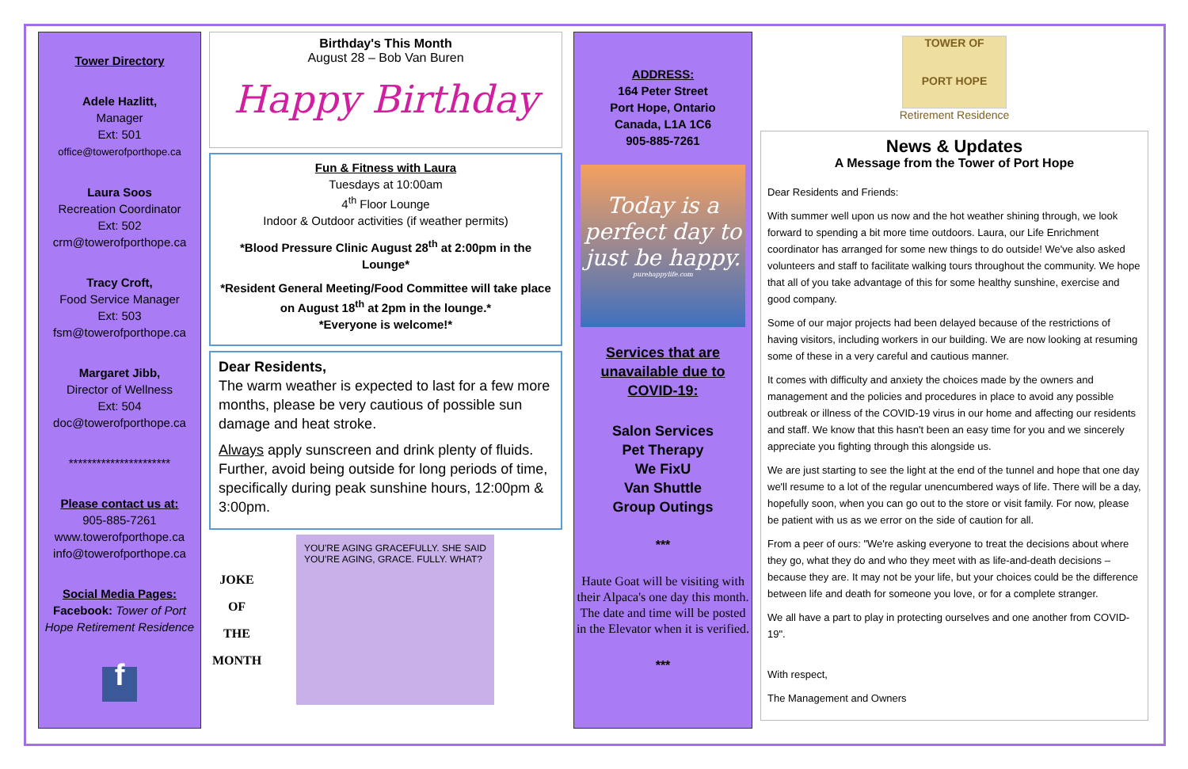Tower Directory
Adele Hazlitt,
Manager
Ext: 501
office@towerofporthope.ca
Laura Soos
Recreation Coordinator
Ext: 502
crm@towerofporthope.ca
Tracy Croft,
Food Service Manager
Ext: 503
fsm@towerofporthope.ca
Margaret Jibb,
Director of Wellness
Ext: 504
doc@towerofporthope.ca
**********************
Please contact us at:
905-885-7261
www.towerofporthope.ca
info@towerofporthope.ca
Social Media Pages:
Facebook: Tower of Port Hope Retirement Residence
f
Birthday's This Month
August 28 – Bob Van Buren
Happy Birthday
Fun & Fitness with Laura
Tuesdays at 10:00am
4<sup>th</sup> Floor Lounge
Indoor & Outdoor activities (if weather permits)
*Blood Pressure Clinic August 28<sup>th</sup> at 2:00pm in the Lounge*
*Resident General Meeting/Food Committee will take place on August 18<sup>th</sup> at 2pm in the lounge.*
*Everyone is welcome!*
Dear Residents,
The warm weather is expected to last for a few more months, please be very cautious of possible sun damage and heat stroke.
Always apply sunscreen and drink plenty of fluids. Further, avoid being outside for long periods of time, specifically during peak sunshine hours, 12:00pm & 3:00pm.
JOKE
OF
THE
MONTH
YOU'RE AGING GRACEFULLY. SHE SAID YOU'RE AGING, GRACE. FULLY. WHAT?
ADDRESS:
164 Peter Street
Port Hope, Ontario
Canada, L1A 1C6
905-885-7261
Today is a perfect day to just be happy.
purehappylife.com
Services that are unavailable due to COVID-19:
Salon Services
Pet Therapy
We FixU
Van Shuttle
Group Outings
***
Haute Goat will be visiting with their Alpaca's one day this month. The date and time will be posted in the Elevator when it is verified.
***
TOWER OF
PORT HOPE
Retirement Residence
News & Updates
A Message from the Tower of Port Hope
Dear Residents and Friends:
With summer well upon us now and the hot weather shining through, we look forward to spending a bit more time outdoors. Laura, our Life Enrichment coordinator has arranged for some new things to do outside! We've also asked volunteers and staff to facilitate walking tours throughout the community. We hope that all of you take advantage of this for some healthy sunshine, exercise and good company.
Some of our major projects had been delayed because of the restrictions of having visitors, including workers in our building. We are now looking at resuming some of these in a very careful and cautious manner.
It comes with difficulty and anxiety the choices made by the owners and management and the policies and procedures in place to avoid any possible outbreak or illness of the COVID-19 virus in our home and affecting our residents and staff. We know that this hasn't been an easy time for you and we sincerely appreciate you fighting through this alongside us.
We are just starting to see the light at the end of the tunnel and hope that one day we'll resume to a lot of the regular unencumbered ways of life. There will be a day, hopefully soon, when you can go out to the store or visit family. For now, please be patient with us as we error on the side of caution for all.
From a peer of ours: "We're asking everyone to treat the decisions about where they go, what they do and who they meet with as life-and-death decisions – because they are. It may not be your life, but your choices could be the difference between life and death for someone you love, or for a complete stranger.
We all have a part to play in protecting ourselves and one another from COVID-19".
With respect,
The Management and Owners